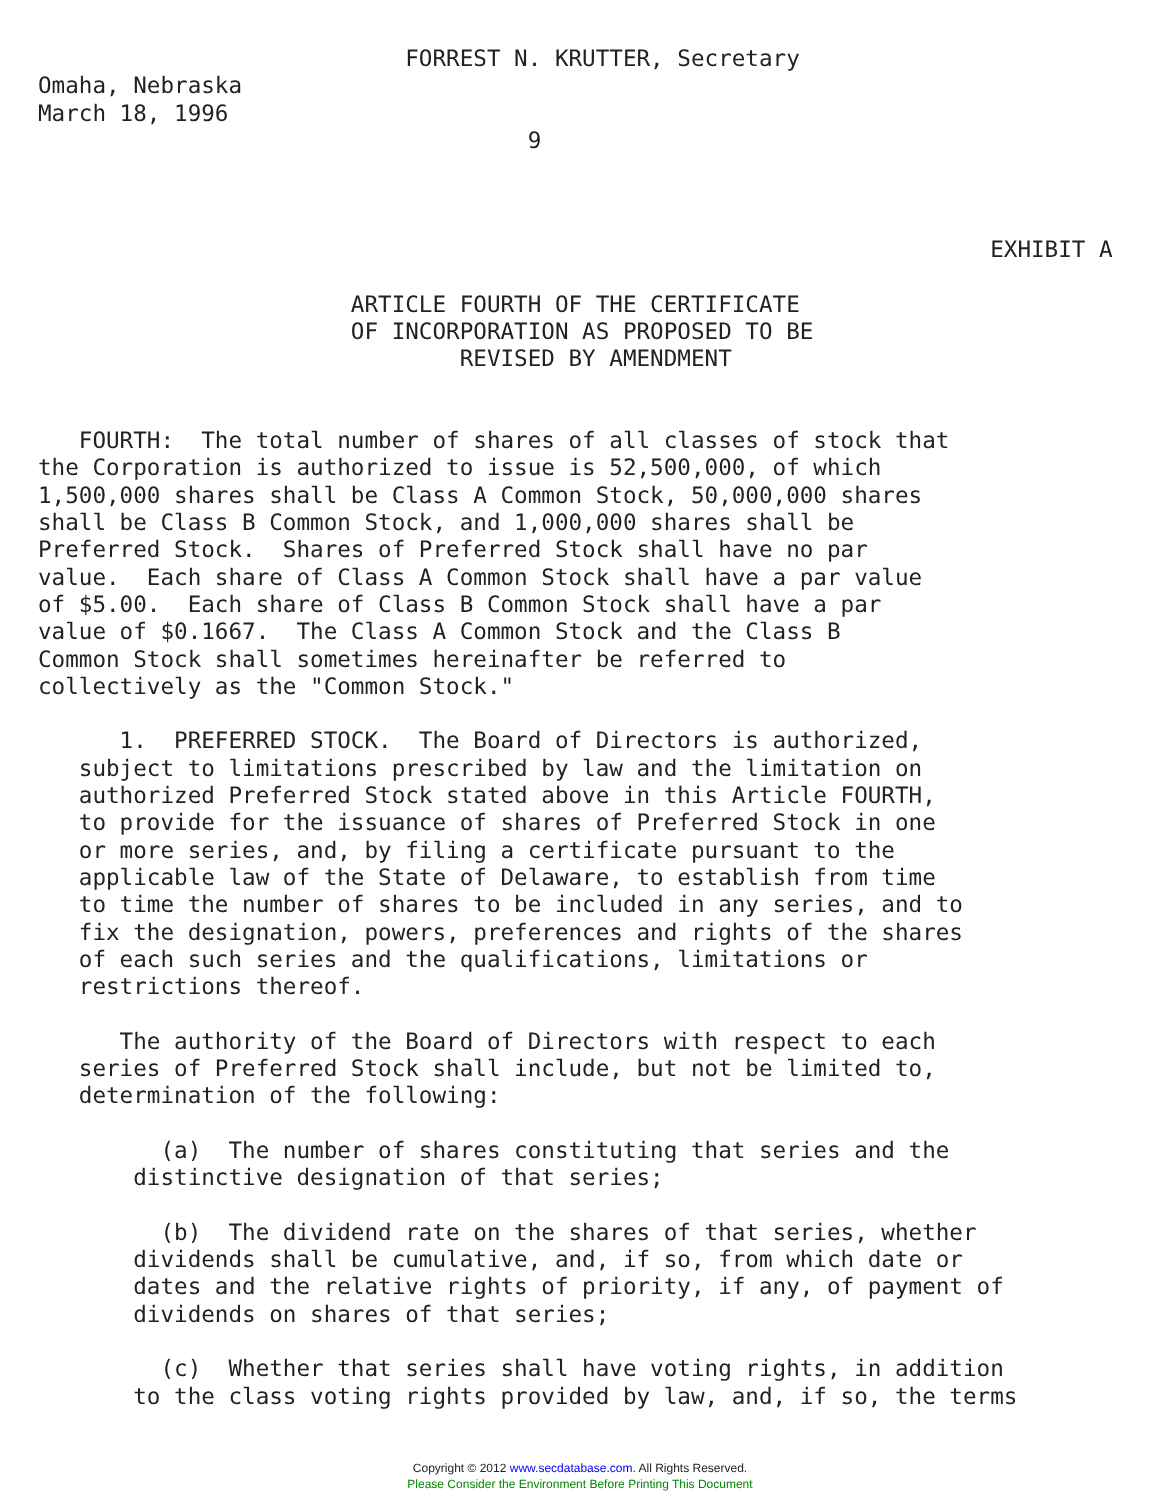FORREST N. KRUTTER, Secretary
Omaha, Nebraska
March 18, 1996
                                    9



                                                                      EXHIBIT A

                       ARTICLE FOURTH OF THE CERTIFICATE
                       OF INCORPORATION AS PROPOSED TO BE
                               REVISED BY AMENDMENT


   FOURTH:  The total number of shares of all classes of stock that
the Corporation is authorized to issue is 52,500,000, of which
1,500,000 shares shall be Class A Common Stock, 50,000,000 shares
shall be Class B Common Stock, and 1,000,000 shares shall be
Preferred Stock.  Shares of Preferred Stock shall have no par
value.  Each share of Class A Common Stock shall have a par value
of $5.00.  Each share of Class B Common Stock shall have a par
value of $0.1667.  The Class A Common Stock and the Class B
Common Stock shall sometimes hereinafter be referred to
collectively as the "Common Stock."

      1.  PREFERRED STOCK.  The Board of Directors is authorized,
   subject to limitations prescribed by law and the limitation on
   authorized Preferred Stock stated above in this Article FOURTH,
   to provide for the issuance of shares of Preferred Stock in one
   or more series, and, by filing a certificate pursuant to the
   applicable law of the State of Delaware, to establish from time
   to time the number of shares to be included in any series, and to
   fix the designation, powers, preferences and rights of the shares
   of each such series and the qualifications, limitations or
   restrictions thereof.

      The authority of the Board of Directors with respect to each
   series of Preferred Stock shall include, but not be limited to,
   determination of the following:

         (a)  The number of shares constituting that series and the
       distinctive designation of that series;

         (b)  The dividend rate on the shares of that series, whether
       dividends shall be cumulative, and, if so, from which date or
       dates and the relative rights of priority, if any, of payment of
       dividends on shares of that series;

         (c)  Whether that series shall have voting rights, in addition
       to the class voting rights provided by law, and, if so, the terms
Copyright © 2012 www.secdatabase.com. All Rights Reserved.
Please Consider the Environment Before Printing This Document